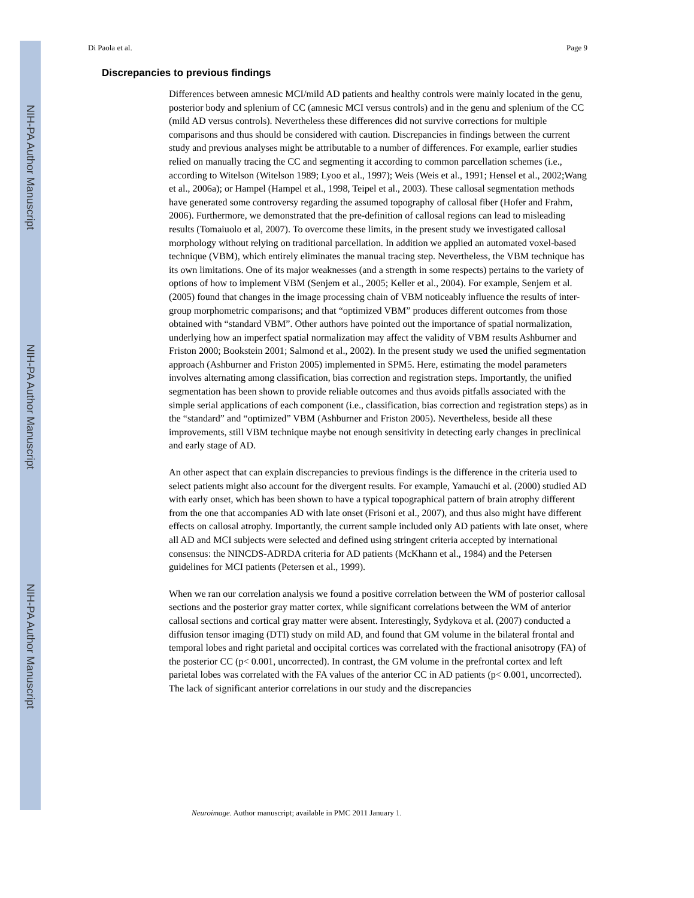NIH-PA Author Manuscript
NIH-PA Author Manuscript
NIH-PA Author Manuscript
Di Paola et al. Page 9
Discrepancies to previous findings
Differences between amnesic MCI/mild AD patients and healthy controls were mainly located in the genu, posterior body and splenium of CC (amnesic MCI versus controls) and in the genu and splenium of the CC (mild AD versus controls). Nevertheless these differences did not survive corrections for multiple comparisons and thus should be considered with caution. Discrepancies in findings between the current study and previous analyses might be attributable to a number of differences. For example, earlier studies relied on manually tracing the CC and segmenting it according to common parcellation schemes (i.e., according to Witelson (Witelson 1989; Lyoo et al., 1997); Weis (Weis et al., 1991; Hensel et al., 2002;Wang et al., 2006a); or Hampel (Hampel et al., 1998, Teipel et al., 2003). These callosal segmentation methods have generated some controversy regarding the assumed topography of callosal fiber (Hofer and Frahm, 2006). Furthermore, we demonstrated that the pre-definition of callosal regions can lead to misleading results (Tomaiuolo et al, 2007). To overcome these limits, in the present study we investigated callosal morphology without relying on traditional parcellation. In addition we applied an automated voxel-based technique (VBM), which entirely eliminates the manual tracing step. Nevertheless, the VBM technique has its own limitations. One of its major weaknesses (and a strength in some respects) pertains to the variety of options of how to implement VBM (Senjem et al., 2005; Keller et al., 2004). For example, Senjem et al. (2005) found that changes in the image processing chain of VBM noticeably influence the results of inter-group morphometric comparisons; and that “optimized VBM” produces different outcomes from those obtained with “standard VBM”. Other authors have pointed out the importance of spatial normalization, underlying how an imperfect spatial normalization may affect the validity of VBM results Ashburner and Friston 2000; Bookstein 2001; Salmond et al., 2002). In the present study we used the unified segmentation approach (Ashburner and Friston 2005) implemented in SPM5. Here, estimating the model parameters involves alternating among classification, bias correction and registration steps. Importantly, the unified segmentation has been shown to provide reliable outcomes and thus avoids pitfalls associated with the simple serial applications of each component (i.e., classification, bias correction and registration steps) as in the “standard” and “optimized” VBM (Ashburner and Friston 2005). Nevertheless, beside all these improvements, still VBM technique maybe not enough sensitivity in detecting early changes in preclinical and early stage of AD.
An other aspect that can explain discrepancies to previous findings is the difference in the criteria used to select patients might also account for the divergent results. For example, Yamauchi et al. (2000) studied AD with early onset, which has been shown to have a typical topographical pattern of brain atrophy different from the one that accompanies AD with late onset (Frisoni et al., 2007), and thus also might have different effects on callosal atrophy. Importantly, the current sample included only AD patients with late onset, where all AD and MCI subjects were selected and defined using stringent criteria accepted by international consensus: the NINCDS-ADRDA criteria for AD patients (McKhann et al., 1984) and the Petersen guidelines for MCI patients (Petersen et al., 1999).
When we ran our correlation analysis we found a positive correlation between the WM of posterior callosal sections and the posterior gray matter cortex, while significant correlations between the WM of anterior callosal sections and cortical gray matter were absent. Interestingly, Sydykova et al. (2007) conducted a diffusion tensor imaging (DTI) study on mild AD, and found that GM volume in the bilateral frontal and temporal lobes and right parietal and occipital cortices was correlated with the fractional anisotropy (FA) of the posterior CC (p< 0.001, uncorrected). In contrast, the GM volume in the prefrontal cortex and left parietal lobes was correlated with the FA values of the anterior CC in AD patients (p< 0.001, uncorrected). The lack of significant anterior correlations in our study and the discrepancies
Neuroimage. Author manuscript; available in PMC 2011 January 1.